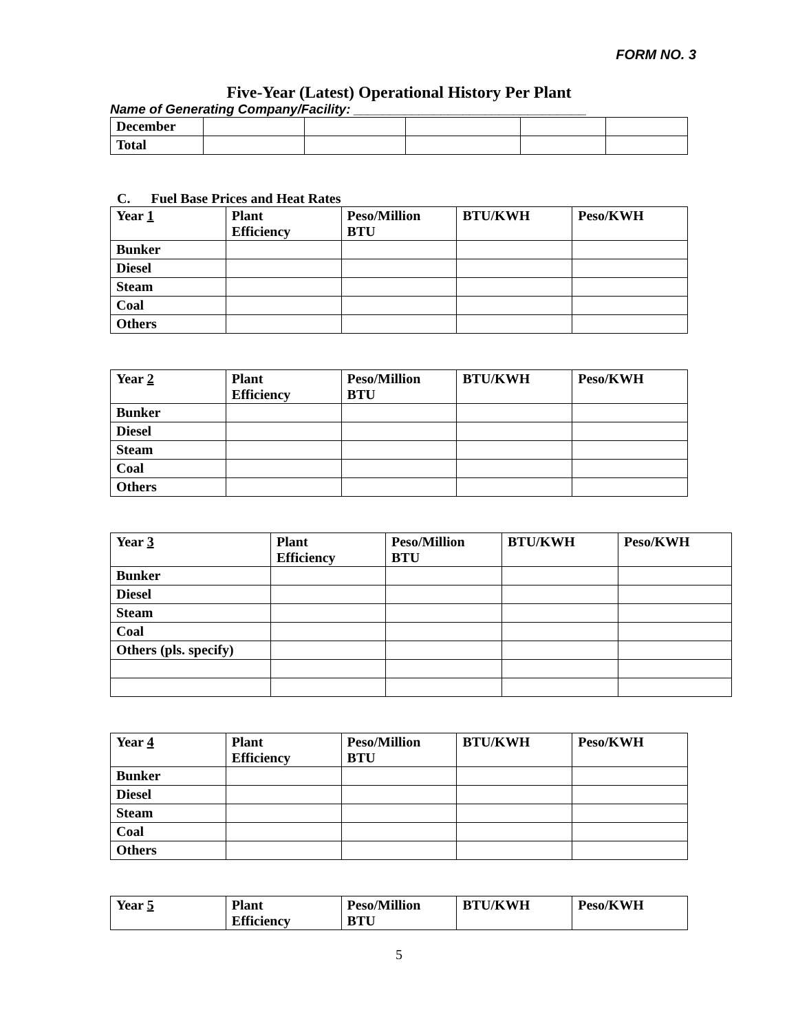FORM NO. 3
Five-Year (Latest) Operational History Per Plant
Name of Generating Company/Facility: ________________________________
| December | | | | | |
| Total | | | | | |
C. Fuel Base Prices and Heat Rates
| Year 1 | Plant Efficiency | Peso/Million BTU | BTU/KWH | Peso/KWH |
| --- | --- | --- | --- | --- |
| Bunker | | | | |
| Diesel | | | | |
| Steam | | | | |
| Coal | | | | |
| Others | | | | |
| Year 2 | Plant Efficiency | Peso/Million BTU | BTU/KWH | Peso/KWH |
| --- | --- | --- | --- | --- |
| Bunker | | | | |
| Diesel | | | | |
| Steam | | | | |
| Coal | | | | |
| Others | | | | |
| Year 3 | Plant Efficiency | Peso/Million BTU | BTU/KWH | Peso/KWH |
| --- | --- | --- | --- | --- |
| Bunker | | | | |
| Diesel | | | | |
| Steam | | | | |
| Coal | | | | |
| Others (pls. specify) | | | | |
| Year 4 | Plant Efficiency | Peso/Million BTU | BTU/KWH | Peso/KWH |
| --- | --- | --- | --- | --- |
| Bunker | | | | |
| Diesel | | | | |
| Steam | | | | |
| Coal | | | | |
| Others | | | | |
| Year 5 | Plant Efficiency | Peso/Million BTU | BTU/KWH | Peso/KWH |
| --- | --- | --- | --- | --- |
5